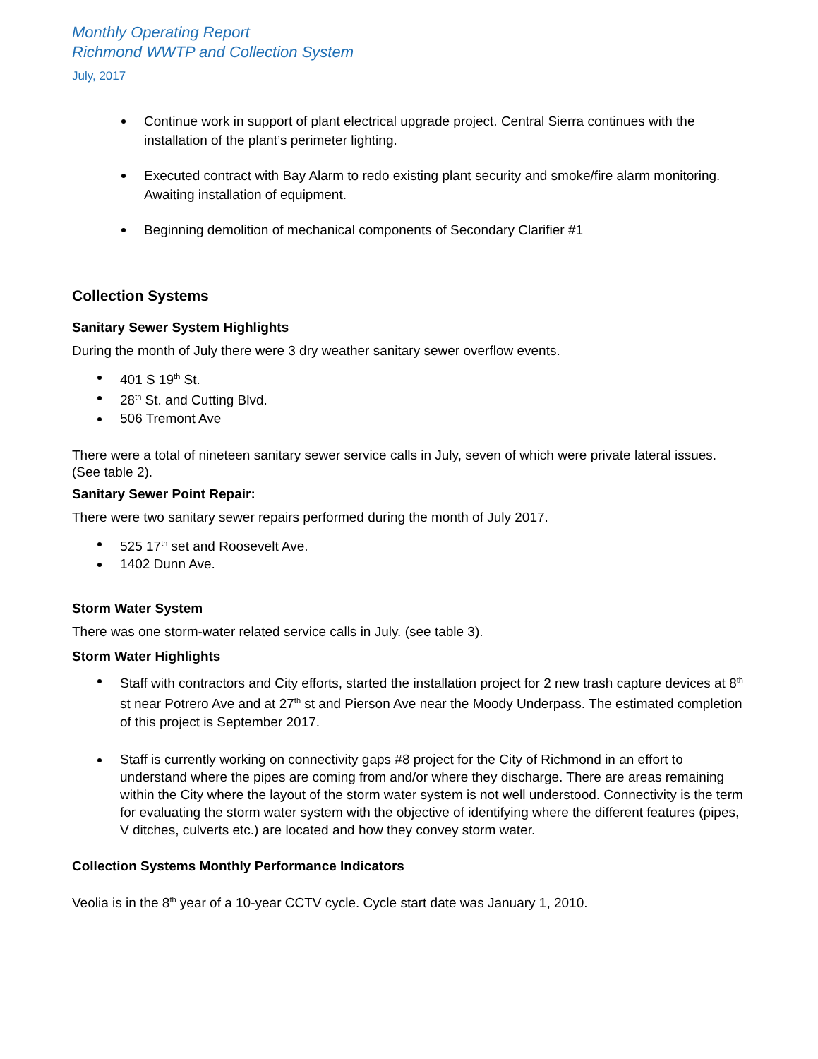Monthly Operating Report
Richmond WWTP and Collection System
July, 2017
Continue work in support of plant electrical upgrade project. Central Sierra continues with the installation of the plant’s perimeter lighting.
Executed contract with Bay Alarm to redo existing plant security and smoke/fire alarm monitoring. Awaiting installation of equipment.
Beginning demolition of mechanical components of Secondary Clarifier #1
Collection Systems
Sanitary Sewer System Highlights
During the month of July there were 3 dry weather sanitary sewer overflow events.
401 S 19<sup>th</sup> St.
28<sup>th</sup> St. and Cutting Blvd.
506 Tremont Ave
There were a total of nineteen sanitary sewer service calls in July, seven of which were private lateral issues. (See table 2).
Sanitary Sewer Point Repair:
There were two sanitary sewer repairs performed during the month of July 2017.
525 17<sup>th</sup> set and Roosevelt Ave.
1402 Dunn Ave.
Storm Water System
There was one storm-water related service calls in July. (see table 3).
Storm Water Highlights
Staff with contractors and City efforts, started the installation project for 2 new trash capture devices at 8<sup>th</sup> st near Potrero Ave and at 27<sup>th</sup> st and Pierson Ave near the Moody Underpass. The estimated completion of this project is September 2017.
Staff is currently working on connectivity gaps #8 project for the City of Richmond in an effort to understand where the pipes are coming from and/or where they discharge. There are areas remaining within the City where the layout of the storm water system is not well understood. Connectivity is the term for evaluating the storm water system with the objective of identifying where the different features (pipes, V ditches, culverts etc.) are located and how they convey storm water.
Collection Systems Monthly Performance Indicators
Veolia is in the 8<sup>th</sup> year of a 10-year CCTV cycle. Cycle start date was January 1, 2010.